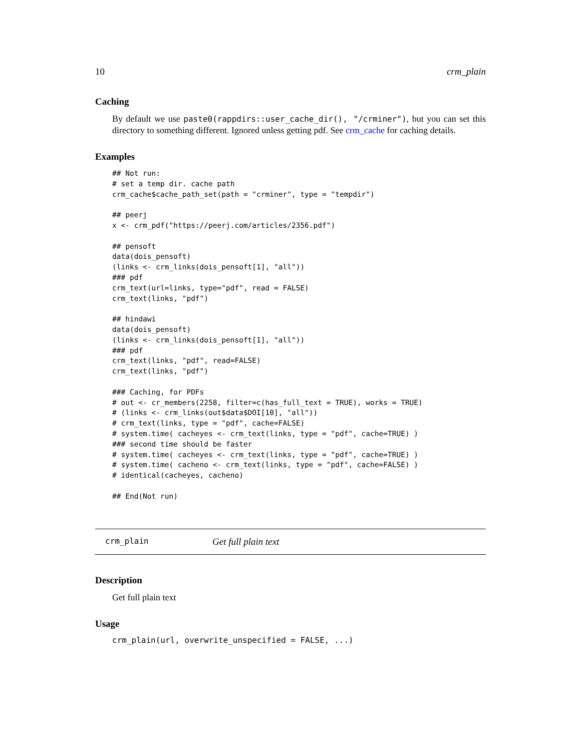10 crm_plain
Caching
By default we use paste0(rappdirs::user_cache_dir(), "/crminer"), but you can set this directory to something different. Ignored unless getting pdf. See crm_cache for caching details.
Examples
## Not run:
# set a temp dir. cache path
crm_cache$cache_path_set(path = "crminer", type = "tempdir")

## peerj
x <- crm_pdf("https://peerj.com/articles/2356.pdf")

## pensoft
data(dois_pensoft)
(links <- crm_links(dois_pensoft[1], "all"))
### pdf
crm_text(url=links, type="pdf", read = FALSE)
crm_text(links, "pdf")

## hindawi
data(dois_pensoft)
(links <- crm_links(dois_pensoft[1], "all"))
### pdf
crm_text(links, "pdf", read=FALSE)
crm_text(links, "pdf")

### Caching, for PDFs
# out <- cr_members(2258, filter=c(has_full_text = TRUE), works = TRUE)
# (links <- crm_links(out$data$DOI[10], "all"))
# crm_text(links, type = "pdf", cache=FALSE)
# system.time( cacheyes <- crm_text(links, type = "pdf", cache=TRUE) )
### second time should be faster
# system.time( cacheyes <- crm_text(links, type = "pdf", cache=TRUE) )
# system.time( cacheno <- crm_text(links, type = "pdf", cache=FALSE) )
# identical(cacheyes, cacheno)

## End(Not run)
crm_plain Get full plain text
Description
Get full plain text
Usage
crm_plain(url, overwrite_unspecified = FALSE, ...)